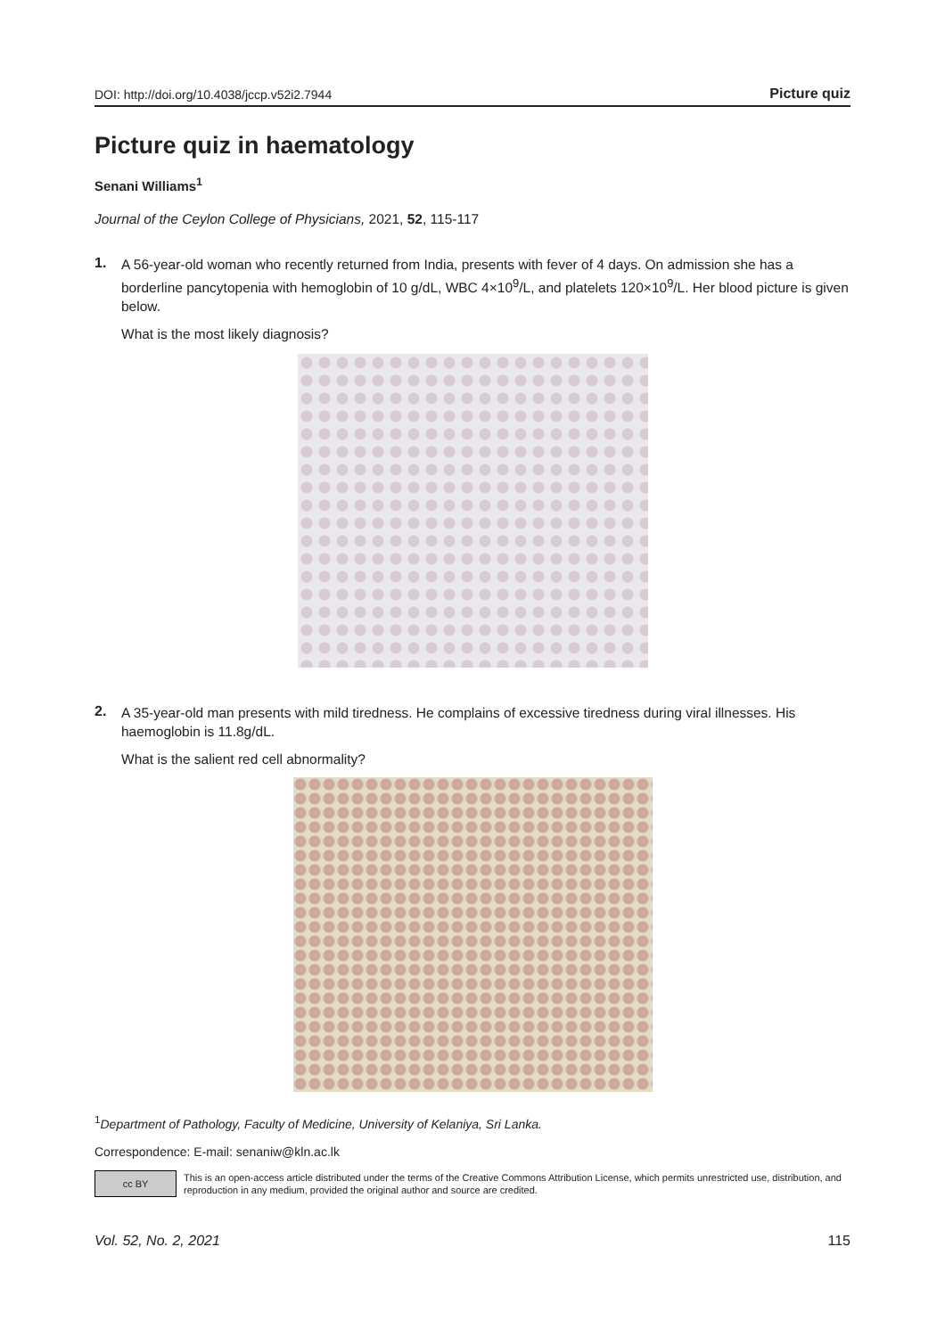DOI: http://doi.org/10.4038/jccp.v52i2.7944 Picture quiz
Picture quiz in haematology
Senani Williams<sup>1</sup>
Journal of the Ceylon College of Physicians, 2021, 52, 115-117
1.
A 56-year-old woman who recently returned from India, presents with fever of 4 days. On admission she has a borderline pancytopenia with hemoglobin of 10 g/dL, WBC 4×10<sup>9</sup>/L, and platelets 120×10<sup>9</sup>/L. Her blood picture is given below.
What is the most likely diagnosis?
2.
A 35-year-old man presents with mild tiredness. He complains of excessive tiredness during viral illnesses. His haemoglobin is 11.8g/dL.
What is the salient red cell abnormality?
<sup>1</sup> Department of Pathology, Faculty of Medicine, University of Kelaniya, Sri Lanka.
Correspondence: E-mail: senaniw@kln.ac.lk
cc BY
This is an open-access article distributed under the terms of the Creative Commons Attribution License, which permits unrestricted use, distribution, and reproduction in any medium, provided the original author and source are credited.
Vol. 52, No. 2, 2021 115